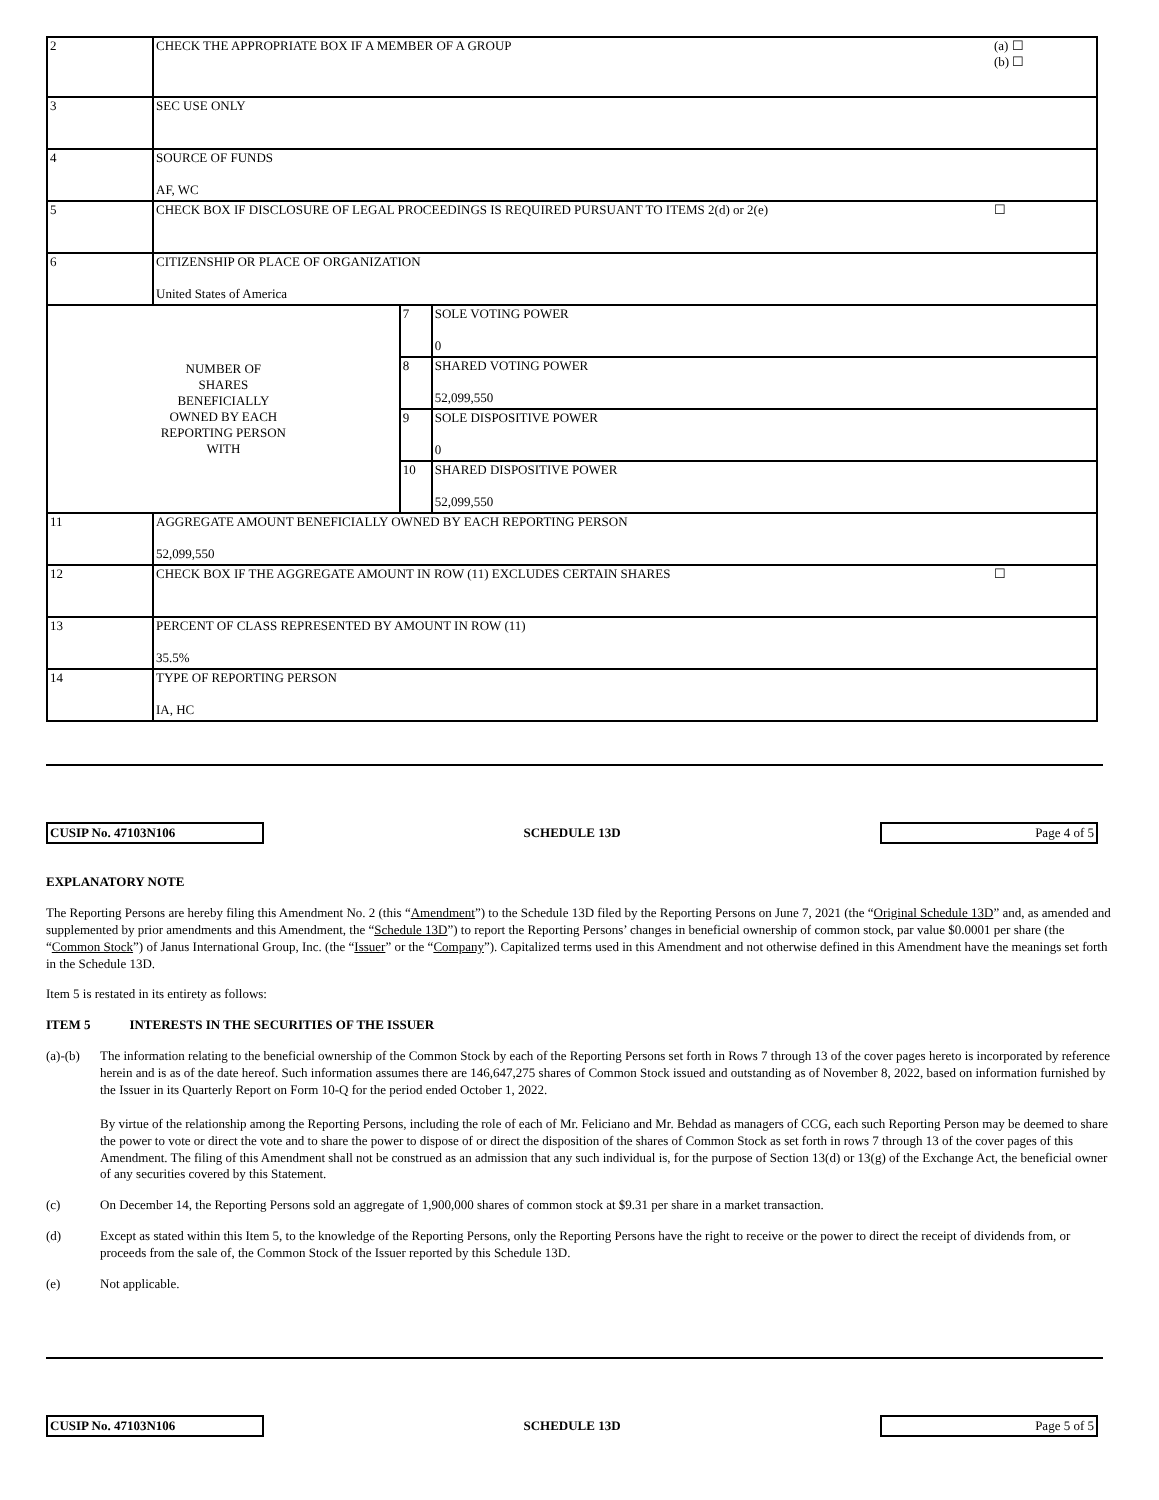| 2 | CHECK THE APPROPRIATE BOX IF A MEMBER OF A GROUP (a) ☐ (b) ☐ | | |
| 3 | SEC USE ONLY | | |
| 4 | SOURCE OF FUNDS AF, WC | | |
| 5 | CHECK BOX IF DISCLOSURE OF LEGAL PROCEEDINGS IS REQUIRED PURSUANT TO ITEMS 2(d) or 2(e) ☐ | | |
| 6 | CITIZENSHIP OR PLACE OF ORGANIZATION United States of America | | |
| NUMBER OF SHARES BENEFICIALLY OWNED BY EACH REPORTING PERSON WITH | | 7 | SOLE VOTING POWER 0 |
| | | 8 | SHARED VOTING POWER 52,099,550 |
| | | 9 | SOLE DISPOSITIVE POWER 0 |
| | | 10 | SHARED DISPOSITIVE POWER 52,099,550 |
| 11 | AGGREGATE AMOUNT BENEFICIALLY OWNED BY EACH REPORTING PERSON 52,099,550 | | |
| 12 | CHECK BOX IF THE AGGREGATE AMOUNT IN ROW (11) EXCLUDES CERTAIN SHARES ☐ | | |
| 13 | PERCENT OF CLASS REPRESENTED BY AMOUNT IN ROW (11) 35.5% | | |
| 14 | TYPE OF REPORTING PERSON IA, HC | | |
CUSIP No. 47103N106 SCHEDULE 13D Page 4 of 5
EXPLANATORY NOTE
The Reporting Persons are hereby filing this Amendment No. 2 (this “Amendment”) to the Schedule 13D filed by the Reporting Persons on June 7, 2021 (the “Original Schedule 13D” and, as amended and supplemented by prior amendments and this Amendment, the “Schedule 13D”) to report the Reporting Persons’ changes in beneficial ownership of common stock, par value $0.0001 per share (the “Common Stock”) of Janus International Group, Inc. (the “Issuer” or the “Company”). Capitalized terms used in this Amendment and not otherwise defined in this Amendment have the meanings set forth in the Schedule 13D.
Item 5 is restated in its entirety as follows:
ITEM 5 INTERESTS IN THE SECURITIES OF THE ISSUER
(a)-(b)
The information relating to the beneficial ownership of the Common Stock by each of the Reporting Persons set forth in Rows 7 through 13 of the cover pages hereto is incorporated by reference herein and is as of the date hereof. Such information assumes there are 146,647,275 shares of Common Stock issued and outstanding as of November 8, 2022, based on information furnished by the Issuer in its Quarterly Report on Form 10-Q for the period ended October 1, 2022.
By virtue of the relationship among the Reporting Persons, including the role of each of Mr. Feliciano and Mr. Behdad as managers of CCG, each such Reporting Person may be deemed to share the power to vote or direct the vote and to share the power to dispose of or direct the disposition of the shares of Common Stock as set forth in rows 7 through 13 of the cover pages of this Amendment. The filing of this Amendment shall not be construed as an admission that any such individual is, for the purpose of Section 13(d) or 13(g) of the Exchange Act, the beneficial owner of any securities covered by this Statement.
(c) On December 14, the Reporting Persons sold an aggregate of 1,900,000 shares of common stock at $9.31 per share in a market transaction.
(d) Except as stated within this Item 5, to the knowledge of the Reporting Persons, only the Reporting Persons have the right to receive or the power to direct the receipt of dividends from, or proceeds from the sale of, the Common Stock of the Issuer reported by this Schedule 13D.
(e) Not applicable.
CUSIP No. 47103N106 SCHEDULE 13D Page 5 of 5